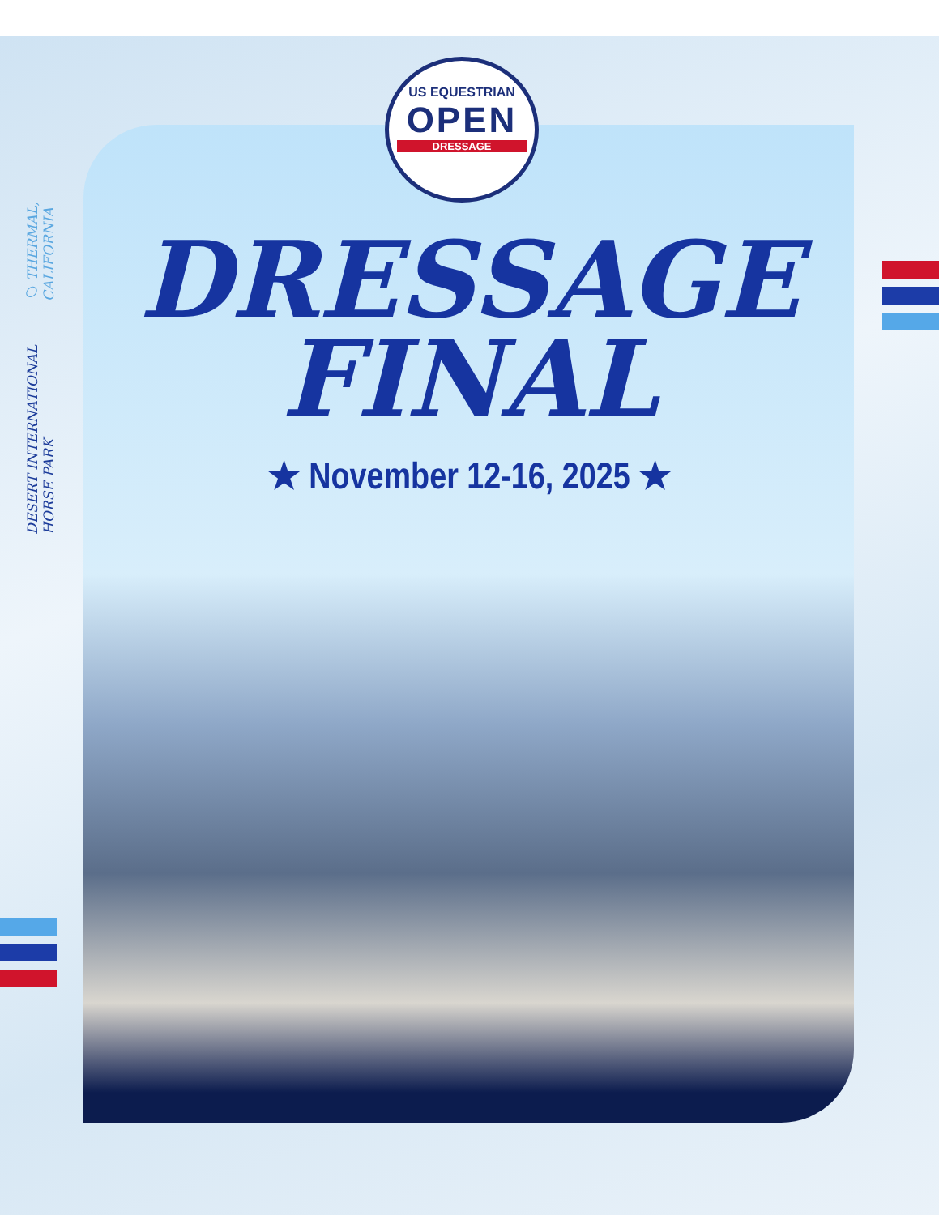DESERT INTERNATIONAL HORSE PARK ○ THERMAL, CALIFORNIA
US EQUESTRIAN
OPEN
DRESSAGE
DRESSAGE
FINAL
★ November 12-16, 2025 ★